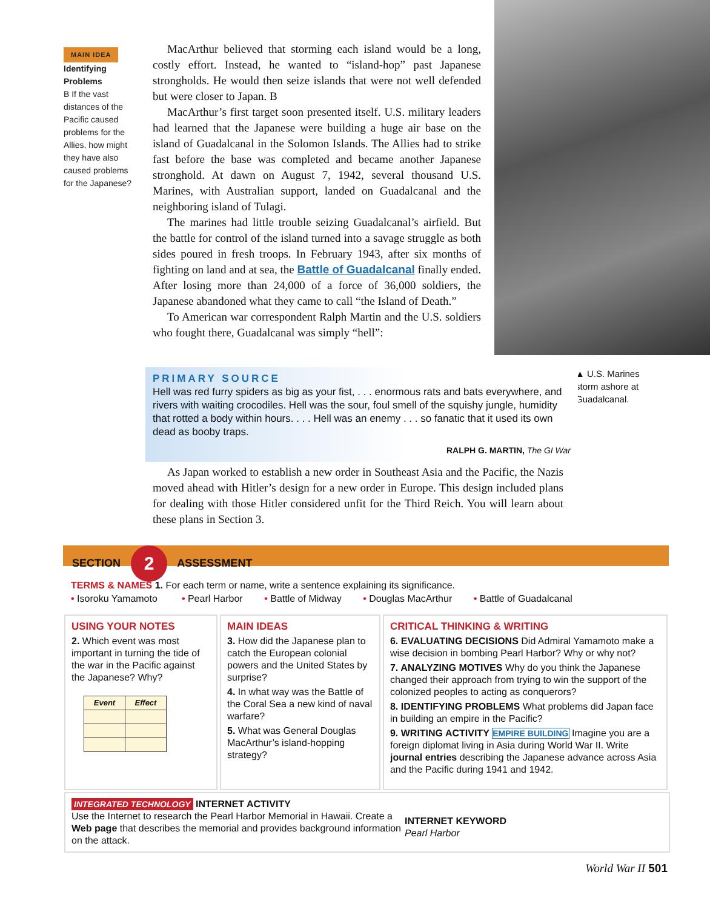MAIN IDEA
Identifying Problems
B If the vast distances of the Pacific caused problems for the Allies, how might they have also caused problems for the Japanese?
MacArthur believed that storming each island would be a long, costly effort. Instead, he wanted to “island-hop” past Japanese strongholds. He would then seize islands that were not well defended but were closer to Japan. B
MacArthur’s first target soon presented itself. U.S. military leaders had learned that the Japanese were building a huge air base on the island of Guadalcanal in the Solomon Islands. The Allies had to strike fast before the base was completed and became another Japanese stronghold. At dawn on August 7, 1942, several thousand U.S. Marines, with Australian support, landed on Guadalcanal and the neighboring island of Tulagi.
The marines had little trouble seizing Guadalcanal’s airfield. But the battle for control of the island turned into a savage struggle as both sides poured in fresh troops. In February 1943, after six months of fighting on land and at sea, the Battle of Guadalcanal finally ended. After losing more than 24,000 of a force of 36,000 soldiers, the Japanese abandoned what they came to call “the Island of Death.”
To American war correspondent Ralph Martin and the U.S. soldiers who fought there, Guadalcanal was simply “hell”:
▲ U.S. Marines storm ashore at Guadalcanal.
PRIMARY SOURCE
Hell was red furry spiders as big as your fist, . . . enormous rats and bats everywhere, and rivers with waiting crocodiles. Hell was the sour, foul smell of the squishy jungle, humidity that rotted a body within hours. . . . Hell was an enemy . . . so fanatic that it used its own dead as booby traps.
RALPH G. MARTIN, The GI War
As Japan worked to establish a new order in Southeast Asia and the Pacific, the Nazis moved ahead with Hitler’s design for a new order in Europe. This design included plans for dealing with those Hitler considered unfit for the Third Reich. You will learn about these plans in Section 3.
SECTION 2 ASSESSMENT
TERMS & NAMES 1. For each term or name, write a sentence explaining its significance.
• Isoroku Yamamoto • Pearl Harbor • Battle of Midway • Douglas MacArthur • Battle of Guadalcanal
USING YOUR NOTES
2. Which event was most important in turning the tide of the war in the Pacific against the Japanese? Why?
| Event | Effect |
| --- | --- |
MAIN IDEAS
3. How did the Japanese plan to catch the European colonial powers and the United States by surprise?
4. In what way was the Battle of the Coral Sea a new kind of naval warfare?
5. What was General Douglas MacArthur’s island-hopping strategy?
CRITICAL THINKING & WRITING
6. EVALUATING DECISIONS Did Admiral Yamamoto make a wise decision in bombing Pearl Harbor? Why or why not?
7. ANALYZING MOTIVES Why do you think the Japanese changed their approach from trying to win the support of the colonized peoples to acting as conquerors?
8. IDENTIFYING PROBLEMS What problems did Japan face in building an empire in the Pacific?
9. WRITING ACTIVITY EMPIRE BUILDING Imagine you are a foreign diplomat living in Asia during World War II. Write journal entries describing the Japanese advance across Asia and the Pacific during 1941 and 1942.
INTEGRATED TECHNOLOGY INTERNET ACTIVITY
Use the Internet to research the Pearl Harbor Memorial in Hawaii. Create a Web page that describes the memorial and provides background information on the attack.
INTERNET KEYWORD
Pearl Harbor
World War II 501